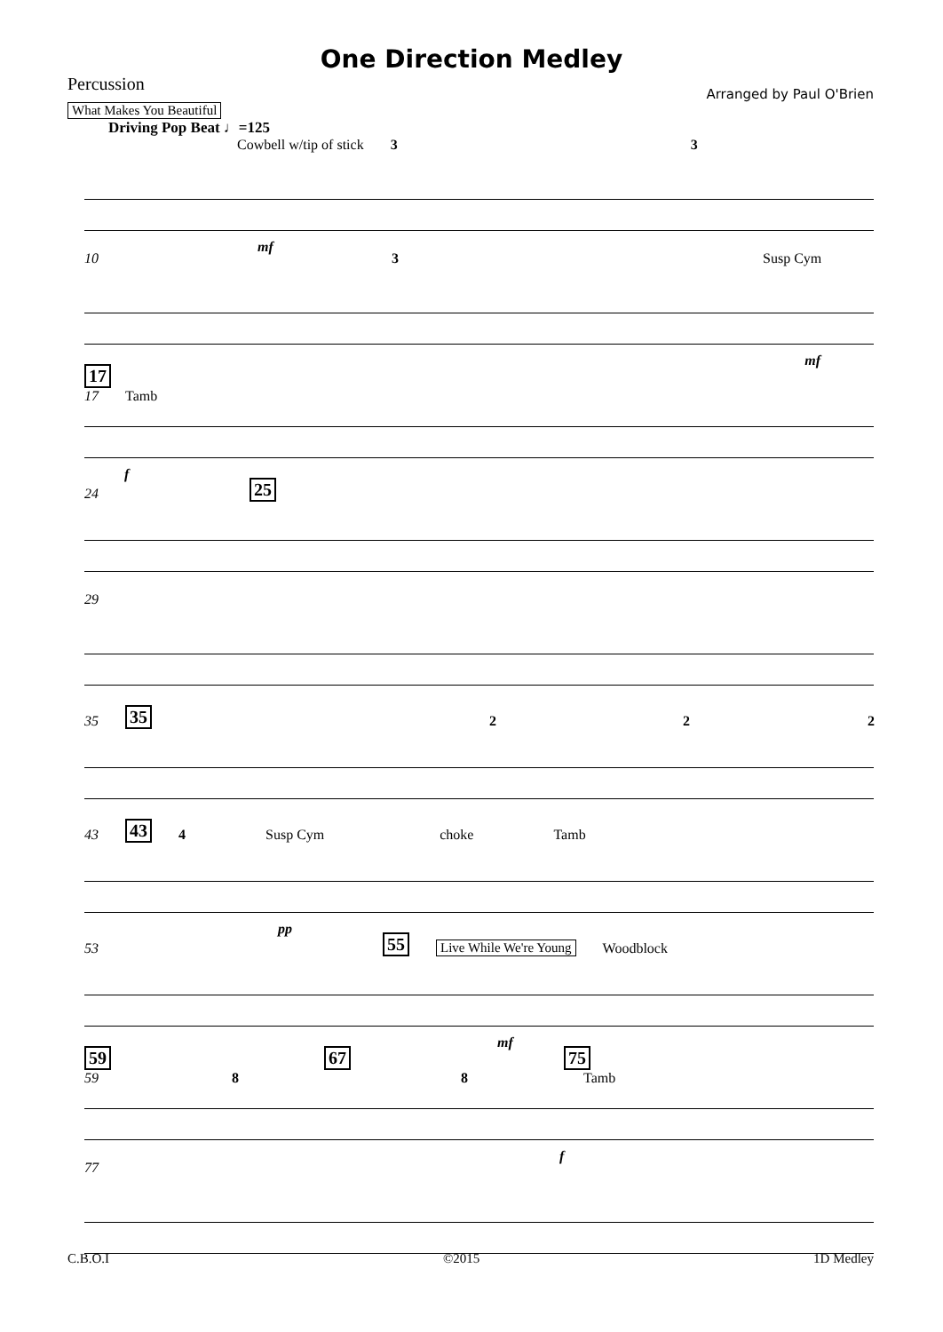One Direction Medley
Percussion
Arranged by Paul O'Brien
What Makes You Beautiful
Driving Pop Beat ♩=125
Cowbell w/tip of stick 3 3
mf
10 3 Susp Cym
mf
17
17 Tamb
f
24 25
29
35 35 2 2 2
43 43 4 Susp Cym choke Tamb
pp
53 55 Live While We're Young Woodblock
mf
59 67 75
59 8 8 Tamb
f
77
C.B.O.I ©2015 1D Medley